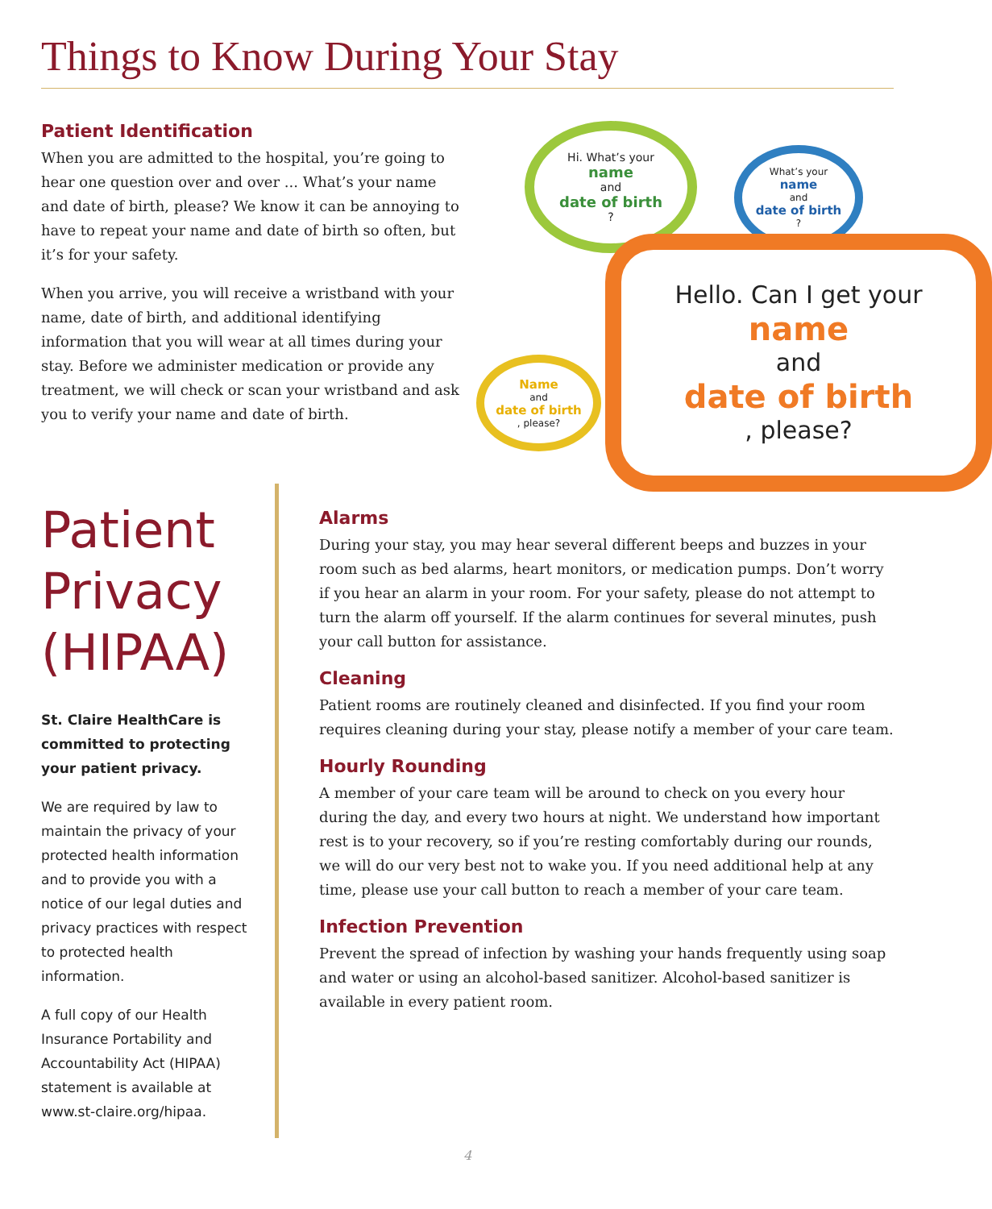Things to Know During Your Stay
Patient Identification
When you are admitted to the hospital, you’re going to hear one question over and over ... What’s your name and date of birth, please? We know it can be annoying to have to repeat your name and date of birth so often, but it’s for your safety.
When you arrive, you will receive a wristband with your name, date of birth, and additional identifying information that you will wear at all times during your stay. Before we administer medication or provide any treatment, we will check or scan your wristband and ask you to verify your name and date of birth.
Hi. What’s your
name
and
date of birth?
What’s your
name
and
date of birth?
Name
and
date of birth, please?
Hello. Can I get your
name
and
date of birth, please?
Patient Privacy (HIPAA)
St. Claire HealthCare is committed to protecting your patient privacy.
We are required by law to maintain the privacy of your protected health information and to provide you with a notice of our legal duties and privacy practices with respect to protected health information.
A full copy of our Health Insurance Portability and Accountability Act (HIPAA) statement is available at www.st-claire.org/hipaa.
Alarms
During your stay, you may hear several different beeps and buzzes in your room such as bed alarms, heart monitors, or medication pumps. Don’t worry if you hear an alarm in your room. For your safety, please do not attempt to turn the alarm off yourself. If the alarm continues for several minutes, push your call button for assistance.
Cleaning
Patient rooms are routinely cleaned and disinfected. If you find your room requires cleaning during your stay, please notify a member of your care team.
Hourly Rounding
A member of your care team will be around to check on you every hour during the day, and every two hours at night. We understand how important rest is to your recovery, so if you’re resting comfortably during our rounds, we will do our very best not to wake you. If you need additional help at any time, please use your call button to reach a member of your care team.
Infection Prevention
Prevent the spread of infection by washing your hands frequently using soap and water or using an alcohol-based sanitizer. Alcohol-based sanitizer is available in every patient room.
4